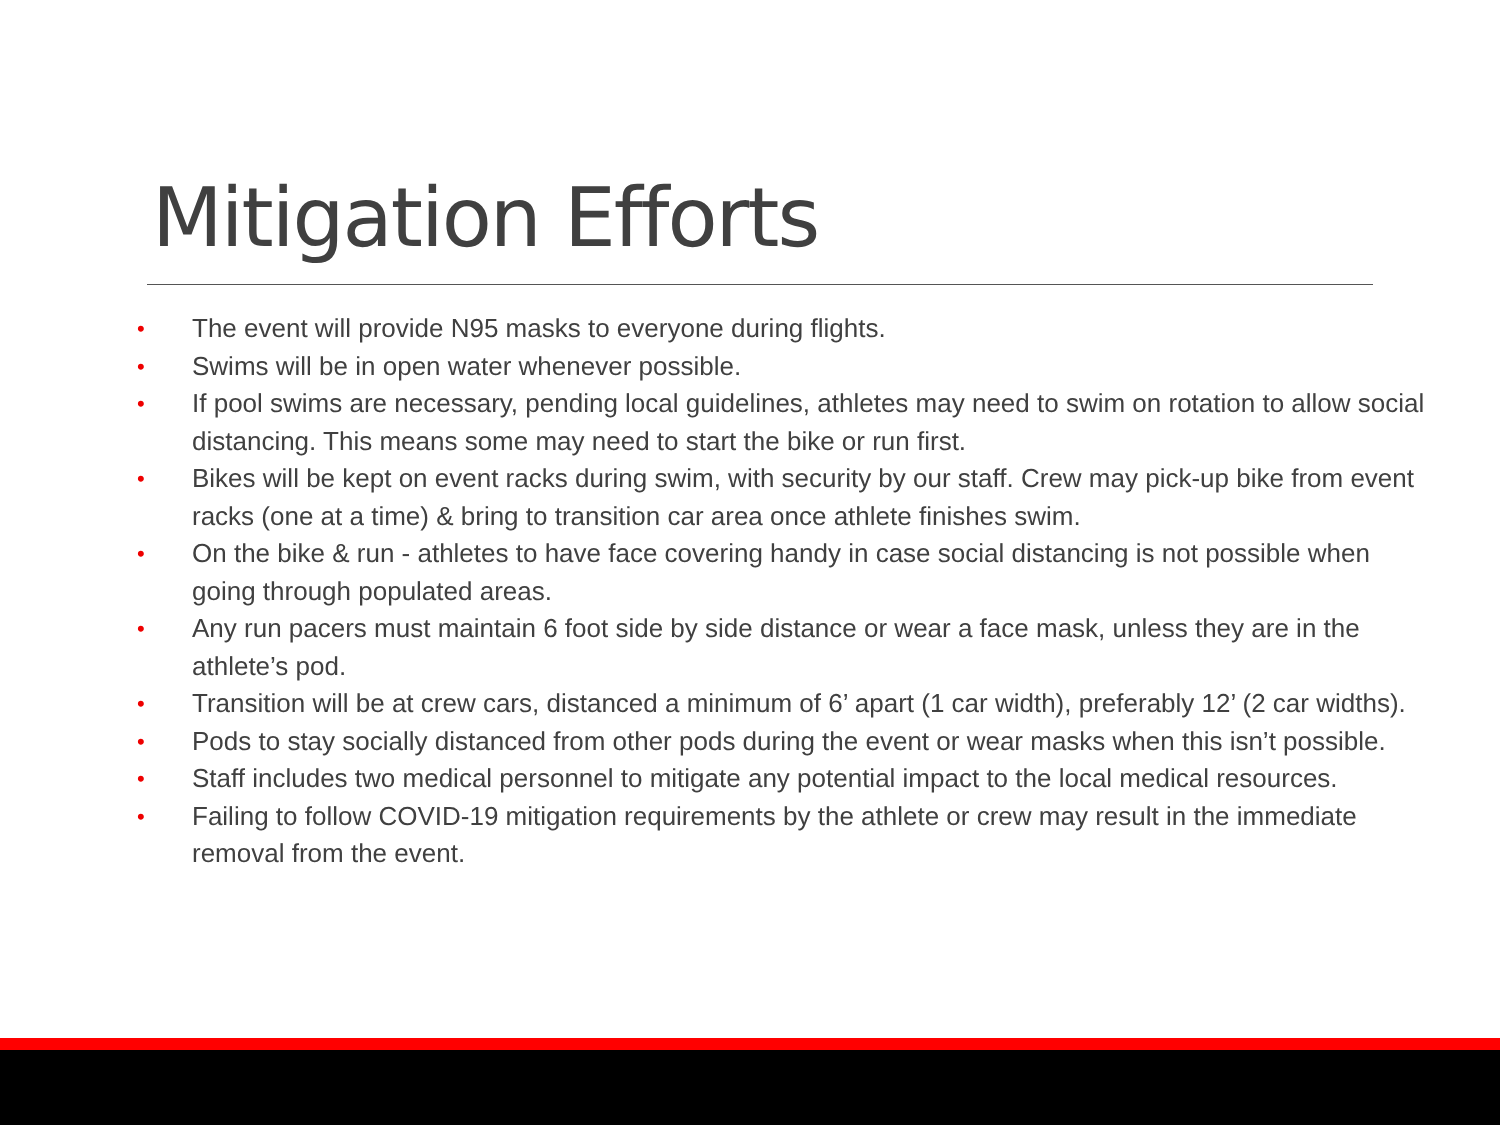Mitigation Efforts
• The event will provide N95 masks to everyone during flights.
• Swims will be in open water whenever possible.
• If pool swims are necessary, pending local guidelines, athletes may need to swim on rotation to allow social distancing. This means some may need to start the bike or run first.
• Bikes will be kept on event racks during swim, with security by our staff. Crew may pick-up bike from event racks (one at a time) & bring to transition car area once athlete finishes swim.
• On the bike & run - athletes to have face covering handy in case social distancing is not possible when going through populated areas.
• Any run pacers must maintain 6 foot side by side distance or wear a face mask, unless they are in the athlete’s pod.
• Transition will be at crew cars, distanced a minimum of 6’ apart (1 car width), preferably 12’ (2 car widths).
• Pods to stay socially distanced from other pods during the event or wear masks when this isn’t possible.
• Staff includes two medical personnel to mitigate any potential impact to the local medical resources.
• Failing to follow COVID-19 mitigation requirements by the athlete or crew may result in the immediate removal from the event.